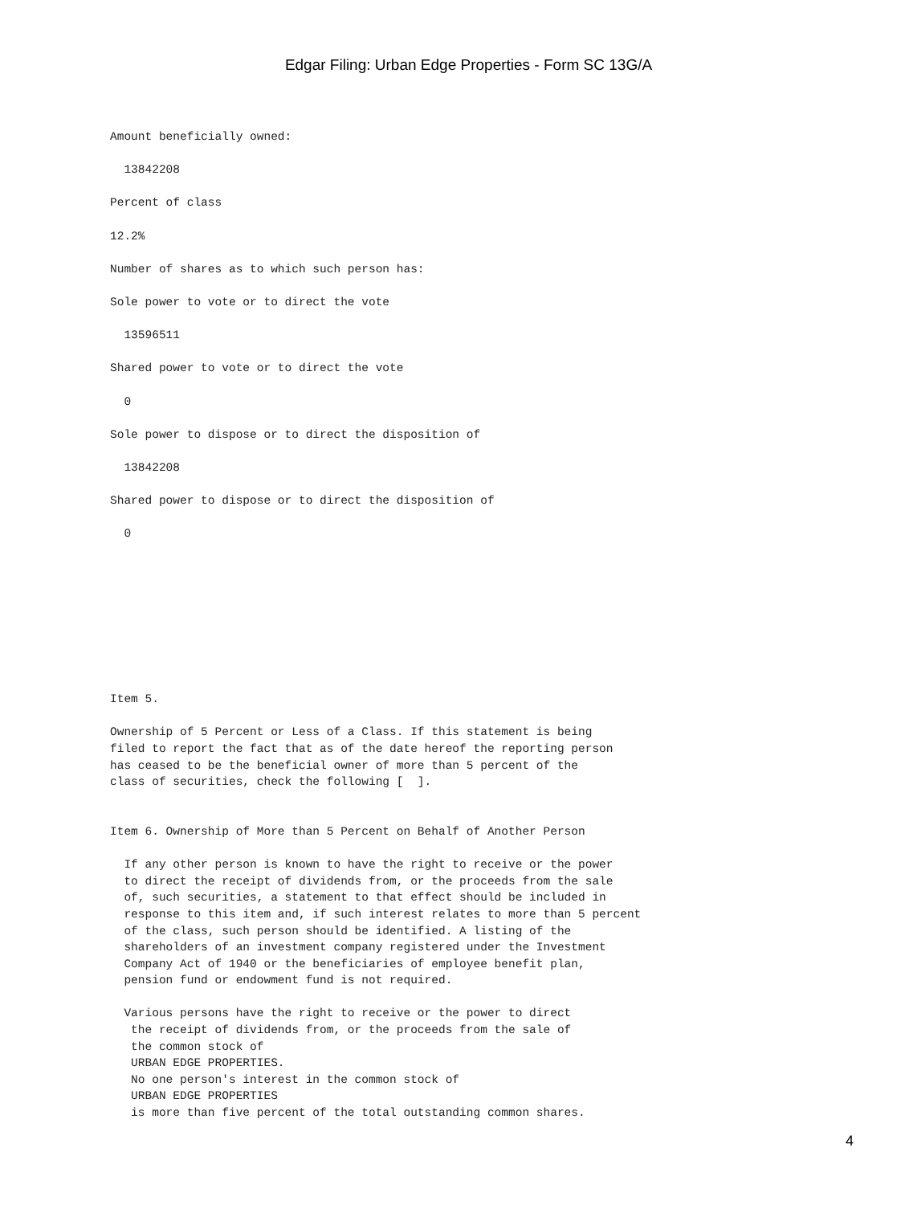Edgar Filing: Urban Edge Properties - Form SC 13G/A
Amount beneficially owned:

  13842208

Percent of class

12.2%

Number of shares as to which such person has:

Sole power to vote or to direct the vote

  13596511

Shared power to vote or to direct the vote

  0

Sole power to dispose or to direct the disposition of

  13842208

Shared power to dispose or to direct the disposition of

  0









Item 5.

Ownership of 5 Percent or Less of a Class. If this statement is being
filed to report the fact that as of the date hereof the reporting person
has ceased to be the beneficial owner of more than 5 percent of the
class of securities, check the following [  ].


Item 6. Ownership of More than 5 Percent on Behalf of Another Person

  If any other person is known to have the right to receive or the power
  to direct the receipt of dividends from, or the proceeds from the sale
  of, such securities, a statement to that effect should be included in
  response to this item and, if such interest relates to more than 5 percent
  of the class, such person should be identified. A listing of the
  shareholders of an investment company registered under the Investment
  Company Act of 1940 or the beneficiaries of employee benefit plan,
  pension fund or endowment fund is not required.

  Various persons have the right to receive or the power to direct
   the receipt of dividends from, or the proceeds from the sale of
   the common stock of
   URBAN EDGE PROPERTIES.
   No one person's interest in the common stock of
   URBAN EDGE PROPERTIES
   is more than five percent of the total outstanding common shares.
4